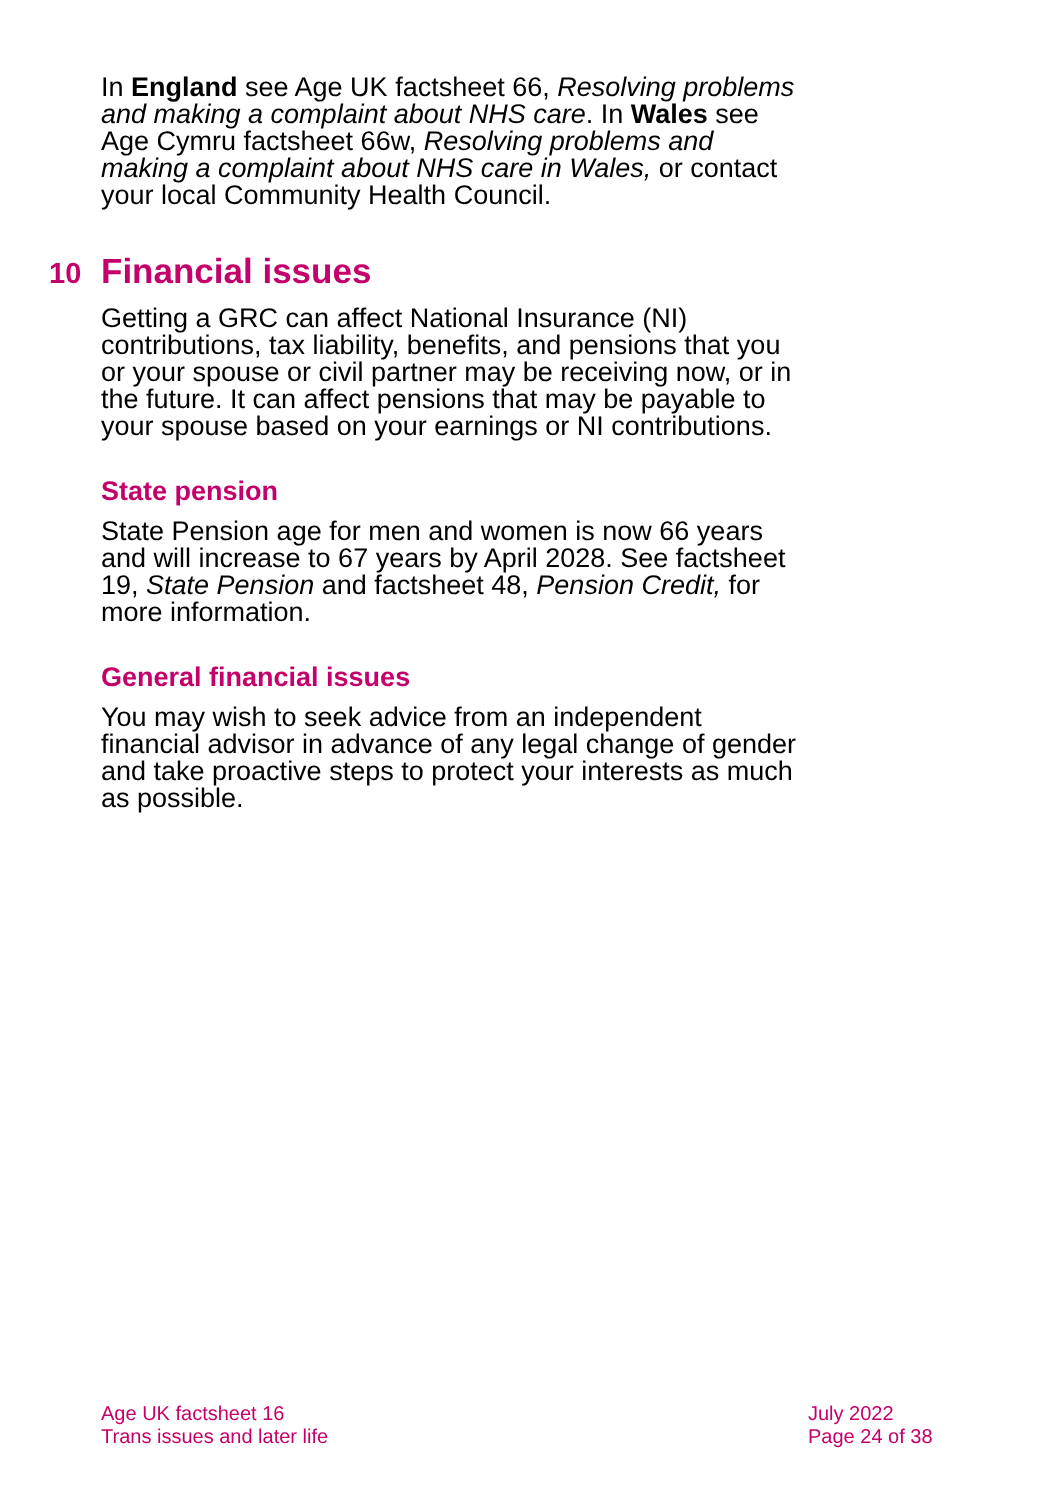In England see Age UK factsheet 66, Resolving problems and making a complaint about NHS care. In Wales see Age Cymru factsheet 66w, Resolving problems and making a complaint about NHS care in Wales, or contact your local Community Health Council.
10 Financial issues
Getting a GRC can affect National Insurance (NI) contributions, tax liability, benefits, and pensions that you or your spouse or civil partner may be receiving now, or in the future. It can affect pensions that may be payable to your spouse based on your earnings or NI contributions.
State pension
State Pension age for men and women is now 66 years and will increase to 67 years by April 2028. See factsheet 19, State Pension and factsheet 48, Pension Credit, for more information.
General financial issues
You may wish to seek advice from an independent financial advisor in advance of any legal change of gender and take proactive steps to protect your interests as much as possible.
Age UK factsheet 16
Trans issues and later life
July 2022
Page 24 of 38